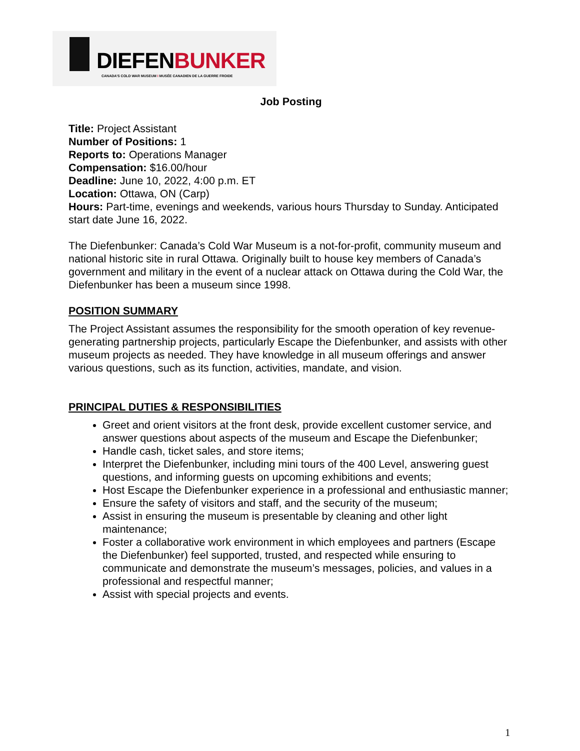DIEFENBUNKER
CANADA'S COLD WAR MUSEUM I MUSÉE CANADIEN DE LA GUERRE FROIDE
Job Posting
Title: Project Assistant
Number of Positions: 1
Reports to: Operations Manager
Compensation: $16.00/hour
Deadline: June 10, 2022, 4:00 p.m. ET
Location: Ottawa, ON (Carp)
Hours: Part-time, evenings and weekends, various hours Thursday to Sunday. Anticipated start date June 16, 2022.
The Diefenbunker: Canada’s Cold War Museum is a not-for-profit, community museum and national historic site in rural Ottawa. Originally built to house key members of Canada’s government and military in the event of a nuclear attack on Ottawa during the Cold War, the Diefenbunker has been a museum since 1998.
POSITION SUMMARY
The Project Assistant assumes the responsibility for the smooth operation of key revenue-generating partnership projects, particularly Escape the Diefenbunker, and assists with other museum projects as needed. They have knowledge in all museum offerings and answer various questions, such as its function, activities, mandate, and vision.
PRINCIPAL DUTIES & RESPONSIBILITIES
Greet and orient visitors at the front desk, provide excellent customer service, and answer questions about aspects of the museum and Escape the Diefenbunker;
Handle cash, ticket sales, and store items;
Interpret the Diefenbunker, including mini tours of the 400 Level, answering guest questions, and informing guests on upcoming exhibitions and events;
Host Escape the Diefenbunker experience in a professional and enthusiastic manner;
Ensure the safety of visitors and staff, and the security of the museum;
Assist in ensuring the museum is presentable by cleaning and other light maintenance;
Foster a collaborative work environment in which employees and partners (Escape the Diefenbunker) feel supported, trusted, and respected while ensuring to communicate and demonstrate the museum’s messages, policies, and values in a professional and respectful manner;
Assist with special projects and events.
1